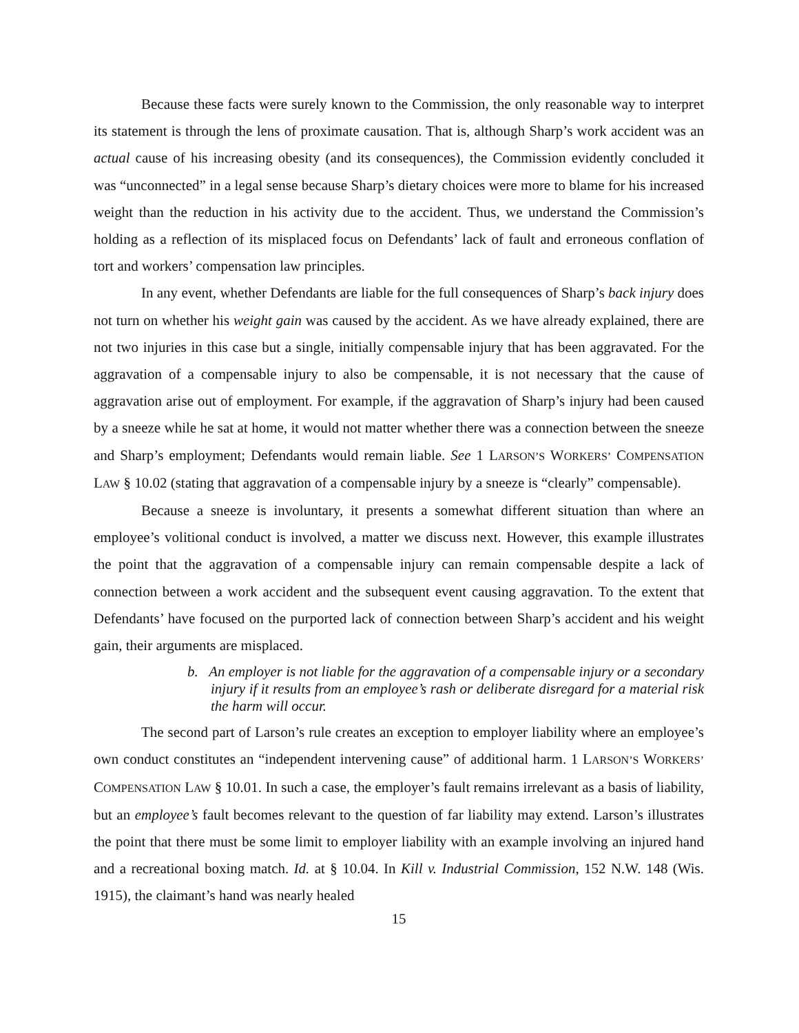Because these facts were surely known to the Commission, the only reasonable way to interpret its statement is through the lens of proximate causation. That is, although Sharp’s work accident was an actual cause of his increasing obesity (and its consequences), the Commission evidently concluded it was “unconnected” in a legal sense because Sharp’s dietary choices were more to blame for his increased weight than the reduction in his activity due to the accident. Thus, we understand the Commission’s holding as a reflection of its misplaced focus on Defendants’ lack of fault and erroneous conflation of tort and workers’ compensation law principles.
In any event, whether Defendants are liable for the full consequences of Sharp’s back injury does not turn on whether his weight gain was caused by the accident. As we have already explained, there are not two injuries in this case but a single, initially compensable injury that has been aggravated. For the aggravation of a compensable injury to also be compensable, it is not necessary that the cause of aggravation arise out of employment. For example, if the aggravation of Sharp’s injury had been caused by a sneeze while he sat at home, it would not matter whether there was a connection between the sneeze and Sharp’s employment; Defendants would remain liable. See 1 LARSON’S WORKERS’ COMPENSATION LAW § 10.02 (stating that aggravation of a compensable injury by a sneeze is “clearly” compensable).
Because a sneeze is involuntary, it presents a somewhat different situation than where an employee’s volitional conduct is involved, a matter we discuss next. However, this example illustrates the point that the aggravation of a compensable injury can remain compensable despite a lack of connection between a work accident and the subsequent event causing aggravation. To the extent that Defendants’ have focused on the purported lack of connection between Sharp’s accident and his weight gain, their arguments are misplaced.
b. An employer is not liable for the aggravation of a compensable injury or a secondary injury if it results from an employee’s rash or deliberate disregard for a material risk the harm will occur.
The second part of Larson’s rule creates an exception to employer liability where an employee’s own conduct constitutes an “independent intervening cause” of additional harm. 1 LARSON’S WORKERS’ COMPENSATION LAW § 10.01. In such a case, the employer’s fault remains irrelevant as a basis of liability, but an employee’s fault becomes relevant to the question of far liability may extend. Larson’s illustrates the point that there must be some limit to employer liability with an example involving an injured hand and a recreational boxing match. Id. at § 10.04. In Kill v. Industrial Commission, 152 N.W. 148 (Wis. 1915), the claimant’s hand was nearly healed
15